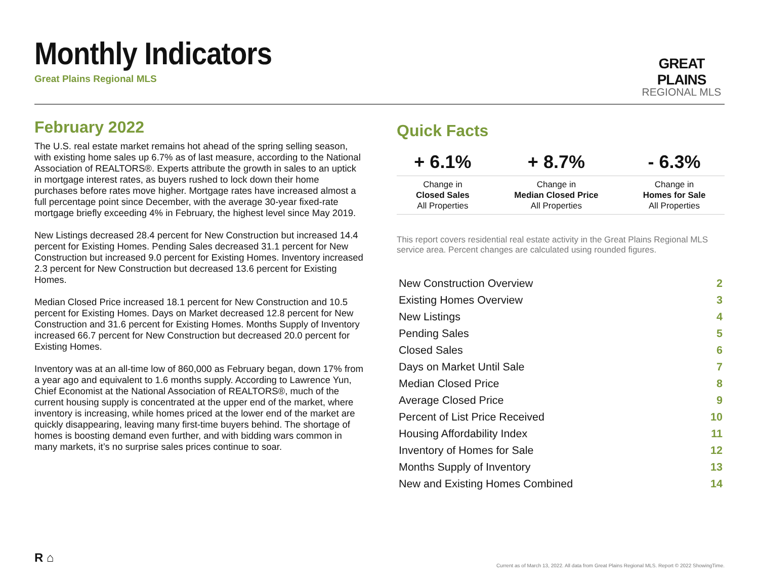Monthly Indicators
Great Plains Regional MLS
GREAT PLAINS
REGIONAL MLS
February 2022
The U.S. real estate market remains hot ahead of the spring selling season, with existing home sales up 6.7% as of last measure, according to the National Association of REALTORS®. Experts attribute the growth in sales to an uptick in mortgage interest rates, as buyers rushed to lock down their home purchases before rates move higher. Mortgage rates have increased almost a full percentage point since December, with the average 30-year fixed-rate mortgage briefly exceeding 4% in February, the highest level since May 2019.
New Listings decreased 28.4 percent for New Construction but increased 14.4 percent for Existing Homes. Pending Sales decreased 31.1 percent for New Construction but increased 9.0 percent for Existing Homes. Inventory increased 2.3 percent for New Construction but decreased 13.6 percent for Existing Homes.
Median Closed Price increased 18.1 percent for New Construction and 10.5 percent for Existing Homes. Days on Market decreased 12.8 percent for New Construction and 31.6 percent for Existing Homes. Months Supply of Inventory increased 66.7 percent for New Construction but decreased 20.0 percent for Existing Homes.
Inventory was at an all-time low of 860,000 as February began, down 17% from a year ago and equivalent to 1.6 months supply. According to Lawrence Yun, Chief Economist at the National Association of REALTORS®, much of the current housing supply is concentrated at the upper end of the market, where inventory is increasing, while homes priced at the lower end of the market are quickly disappearing, leaving many first-time buyers behind. The shortage of homes is boosting demand even further, and with bidding wars common in many markets, it’s no surprise sales prices continue to soar.
Quick Facts
| + 6.1% | + 8.7% | - 6.3% |
| --- | --- | --- |
| Change in Closed Sales All Properties | Change in Median Closed Price All Properties | Change in Homes for Sale All Properties |
This report covers residential real estate activity in the Great Plains Regional MLS service area. Percent changes are calculated using rounded figures.
| New Construction Overview | 2 |
| Existing Homes Overview | 3 |
| New Listings | 4 |
| Pending Sales | 5 |
| Closed Sales | 6 |
| Days on Market Until Sale | 7 |
| Median Closed Price | 8 |
| Average Closed Price | 9 |
| Percent of List Price Received | 10 |
| Housing Affordability Index | 11 |
| Inventory of Homes for Sale | 12 |
| Months Supply of Inventory | 13 |
| New and Existing Homes Combined | 14 |
R ⌂
Current as of March 13, 2022. All data from Great Plains Regional MLS. Report © 2022 ShowingTime.